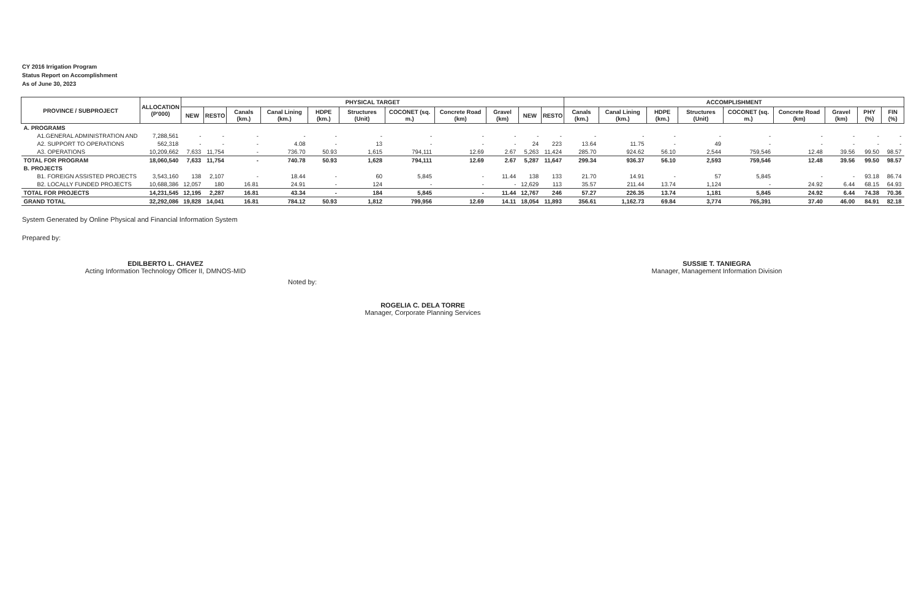CY 2016 Irrigation Program
Status Report on Accomplishment
As of June 30, 2023
| PROVINCE / SUBPROJECT | ALLOCATION (P'000) | PHYSICAL TARGET | | | | | | | | | | | ACCOMPLISHMENT | | | | | | | | |
| --- | --- | --- | --- | --- | --- | --- | --- | --- | --- | --- | --- | --- | --- | --- | --- | --- | --- | --- | --- | --- | --- |
| | | NEW | RESTO | Canals (km.) | Canal Lining (km.) | HDPE (km.) | Structures (Unit) | COCONET (sq. m.) | Concrete Road (km) | Gravel (km) | NEW | RESTO | Canals (km.) | Canal Lining (km.) | HDPE (km.) | Structures (Unit) | COCONET (sq. m.) | Concrete Road (km) | Gravel (km) | PHY (%) | FIN (%) |
| A. PROGRAMS | | | | | | | | | | | | | | | | | | | | | |
| A1.GENERAL ADMINISTRATION AND | 7,288,561 | - | - | - | - | - | - | - | - | - | - | - | - | - | - | - | - | - | - | - | - |
| A2. SUPPORT TO OPERATIONS | 562,318 | - | - | - | 4.08 | - | 13 | - | - | - | 24 | 223 | 13.64 | 11.75 | - | 49 | - | - | - | - | - |
| A3. OPERATIONS | 10,209,662 | 7,633 | 11,754 | - | 736.70 | 50.93 | 1,615 | 794,111 | 12.69 | 2.67 | 5,263 | 11,424 | 285.70 | 924.62 | 56.10 | 2,544 | 759,546 | 12.48 | 39.56 | 99.50 | 98.57 |
| TOTAL FOR PROGRAM | 18,060,540 | 7,633 | 11,754 | - | 740.78 | 50.93 | 1,628 | 794,111 | 12.69 | 2.67 | 5,287 | 11,647 | 299.34 | 936.37 | 56.10 | 2,593 | 759,546 | 12.48 | 39.56 | 99.50 | 98.57 |
| B. PROJECTS | | | | | | | | | | | | | | | | | | | | | |
| B1. FOREIGN ASSISTED PROJECTS | 3,543,160 | 138 | 2,107 | - | 18.44 | - | 60 | 5,845 | - | 11.44 | 138 | 133 | 21.70 | 14.91 | - | 57 | 5,845 | - | - | 93.18 | 86.74 |
| B2. LOCALLY FUNDED PROJECTS | 10,688,386 | 12,057 | 180 | 16.81 | 24.91 | - | 124 | - | - | - | 12,629 | 113 | 35.57 | 211.44 | 13.74 | 1,124 | - | 24.92 | 6.44 | 68.15 | 64.93 |
| TOTAL FOR PROJECTS | 14,231,545 | 12,195 | 2,287 | 16.81 | 43.34 | - | 184 | 5,845 | - | 11.44 | 12,767 | 246 | 57.27 | 226.35 | 13.74 | 1,181 | 5,845 | 24.92 | 6.44 | 74.38 | 70.36 |
| GRAND TOTAL | 32,292,086 | 19,828 | 14,041 | 16.81 | 784.12 | 50.93 | 1,812 | 799,956 | 12.69 | 14.11 | 18,054 | 11,893 | 356.61 | 1,162.73 | 69.84 | 3,774 | 765,391 | 37.40 | 46.00 | 84.91 | 82.18 |
System Generated by Online Physical and Financial Information System
Prepared by:
EDILBERTO L. CHAVEZ
Acting Information Technology Officer II, DMNOS-MID
Noted by:
ROGELIA C. DELA TORRE
Manager, Corporate Planning Services
SUSSIE T. TANIEGRA
Manager, Management Information Division